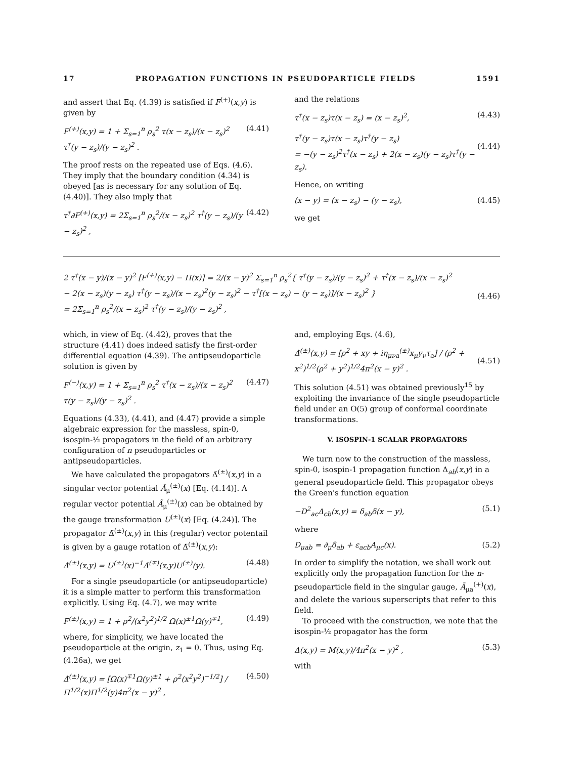17 PROPAGATION FUNCTIONS IN PSEUDOPARTICLE FIELDS 1591
and assert that Eq. (4.39) is satisfied if F<sup>(+)</sup>(x,y) is given by
F<sup>(+)</sup>(x,y) = 1 + Σ<sub>s=1</sub><sup>n</sup> ρ<sub>s</sub><sup>2</sup> τ(x − z<sub>s</sub>)/(x − z<sub>s</sub>)<sup>2</sup> τ<sup>†</sup>(y − z<sub>s</sub>)/(y − z<sub>s</sub>)<sup>2</sup> . (4.41)
The proof rests on the repeated use of Eqs. (4.6). They imply that the boundary condition (4.34) is obeyed [as is necessary for any solution of Eq. (4.40)]. They also imply that
τ<sup>†</sup>∂F<sup>(+)</sup>(x,y) = 2Σ<sub>s=1</sub><sup>n</sup> ρ<sub>s</sub><sup>2</sup>/(x − z<sub>s</sub>)<sup>2</sup> τ<sup>†</sup>(y − z<sub>s</sub>)/(y − z<sub>s</sub>)<sup>2</sup> , (4.42)
and the relations
τ<sup>†</sup>(x − z<sub>s</sub>)τ(x − z<sub>s</sub>) = (x − z<sub>s</sub>)<sup>2</sup>, (4.43)
τ<sup>†</sup>(y − z<sub>s</sub>)τ(x − z<sub>s</sub>)τ<sup>†</sup>(y − z<sub>s</sub>)
= −(y − z<sub>s</sub>)<sup>2</sup>τ<sup>†</sup>(x − z<sub>s</sub>) + 2(x − z<sub>s</sub>)(y − z<sub>s</sub>)τ<sup>†</sup>(y − z<sub>s</sub>).
(4.44)
Hence, on writing
(x − y) = (x − z<sub>s</sub>) − (y − z<sub>s</sub>), (4.45)
we get
2 τ<sup>†</sup>(x − y)/(x − y)<sup>2</sup> [F<sup>(+)</sup>(x,y) − Π(x)] = 2/(x − y)<sup>2</sup> Σ<sub>s=1</sub><sup>n</sup> ρ<sub>s</sub><sup>2</sup>{ τ<sup>†</sup>(y − z<sub>s</sub>)/(y − z<sub>s</sub>)<sup>2</sup> + τ<sup>†</sup>(x − z<sub>s</sub>)/(x − z<sub>s</sub>)<sup>2</sup>
− 2(x − z<sub>s</sub>)(y − z<sub>s</sub>) τ<sup>†</sup>(y − z<sub>s</sub>)/(x − z<sub>s</sub>)<sup>2</sup>(y − z<sub>s</sub>)<sup>2</sup> − τ<sup>†</sup>[(x − z<sub>s</sub>) − (y − z<sub>s</sub>)]/(x − z<sub>s</sub>)<sup>2</sup> }
= 2Σ<sub>s=1</sub><sup>n</sup> ρ<sub>s</sub><sup>2</sup>/(x − z<sub>s</sub>)<sup>2</sup> τ<sup>†</sup>(y − z<sub>s</sub>)/(y − z<sub>s</sub>)<sup>2</sup> ,
(4.46)
which, in view of Eq. (4.42), proves that the structure (4.41) does indeed satisfy the first-order differential equation (4.39). The antipseudoparticle solution is given by
F<sup>(−)</sup>(x,y) = 1 + Σ<sub>s=1</sub><sup>n</sup> ρ<sub>s</sub><sup>2</sup> τ<sup>†</sup>(x − z<sub>s</sub>)/(x − z<sub>s</sub>)<sup>2</sup> τ(y − z<sub>s</sub>)/(y − z<sub>s</sub>)<sup>2</sup> . (4.47)
Equations (4.33), (4.41), and (4.47) provide a simple algebraic expression for the massless, spin-0, isospin-½ propagators in the field of an arbitrary configuration of n pseudoparticles or antipseudoparticles.
We have calculated the propagators Δ̄<sup>(±)</sup>(x,y) in a singular vector potential Ā<sub>μ</sub><sup>(±)</sup>(x) [Eq. (4.14)]. A regular vector potential Ã<sub>μ</sub><sup>(±)</sup>(x) can be obtained by the gauge transformation U<sup>(±)</sup>(x) [Eq. (4.24)]. The propagator Δ̃<sup>(±)</sup>(x,y) in this (regular) vector potentail is given by a gauge rotation of Δ̄<sup>(±)</sup>(x,y):
Δ̃<sup>(±)</sup>(x,y) = U<sup>(±)</sup>(x)<sup>−1</sup>Δ̄<sup>(∓)</sup>(x,y)U<sup>(±)</sup>(y). (4.48)
For a single pseudoparticle (or antipseudoparticle) it is a simple matter to perform this transformation explicitly. Using Eq. (4.7), we may write
F<sup>(±)</sup>(x,y) = 1 + ρ<sup>2</sup>/(x<sup>2</sup>y<sup>2</sup>)<sup>1/2</sup> Ω(x)<sup>±1</sup>Ω(y)<sup>∓1</sup>, (4.49)
where, for simplicity, we have located the pseudoparticle at the origin, z<sub>1</sub> = 0. Thus, using Eq. (4.26a), we get
Δ̃<sup>(±)</sup>(x,y) = [Ω(x)<sup>∓1</sup>Ω(y)<sup>±1</sup> + ρ<sup>2</sup>(x<sup>2</sup>y<sup>2</sup>)<sup>−1/2</sup>] / Π<sup>1/2</sup>(x)Π<sup>1/2</sup>(y)4π<sup>2</sup>(x − y)<sup>2</sup> , (4.50)
and, employing Eqs. (4.6),
Δ̃<sup>(±)</sup>(x,y) = [ρ<sup>2</sup> + xy + iη<sub>μνa</sub><sup>(±)</sup>x<sub>μ</sub>y<sub>ν</sub>τ<sub>a</sub>] / (ρ<sup>2</sup> + x<sup>2</sup>)<sup>1/2</sup>(ρ<sup>2</sup> + y<sup>2</sup>)<sup>1/2</sup>4π<sup>2</sup>(x − y)<sup>2</sup> .
(4.51)
This solution (4.51) was obtained previously<sup>15</sup> by exploiting the invariance of the single pseudoparticle field under an O(5) group of conformal coordinate transformations.
V. ISOSPIN-1 SCALAR PROPAGATORS
We turn now to the construction of the massless, spin-0, isospin-1 propagation function Δ<sub>ab</sub>(x,y) in a general pseudoparticle field. This propagator obeys the Green's function equation
−D<sup>2</sup><sub>ac</sub>Δ<sub>cb</sub>(x,y) = δ<sub>ab</sub>δ(x − y), (5.1)
where
D<sub>μab</sub> = ∂<sub>μ</sub>δ<sub>ab</sub> + ε<sub>acb</sub>A<sub>μc</sub>(x). (5.2)
In order to simplify the notation, we shall work out explicitly only the propagation function for the n-pseudoparticle field in the singular gauge, Ā<sub>μa</sub><sup>(+)</sup>(x), and delete the various superscripts that refer to this field.
To proceed with the construction, we note that the isospin-½ propagator has the form
Δ(x,y) = M(x,y)/4π<sup>2</sup>(x − y)<sup>2</sup> , (5.3)
with